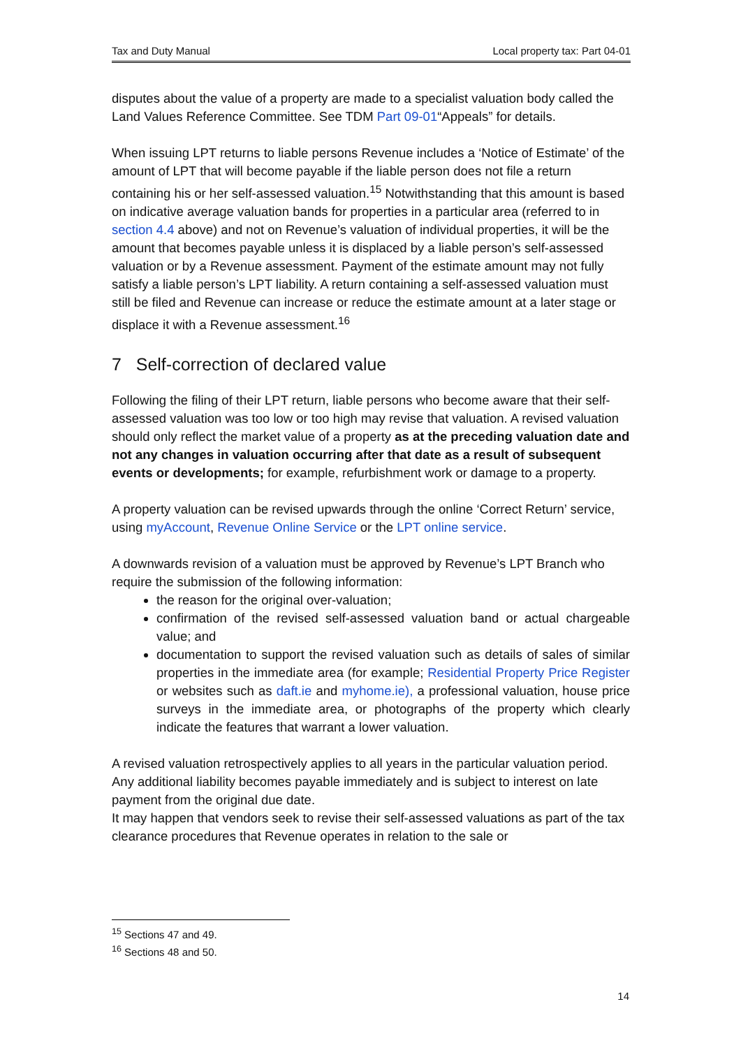Tax and Duty Manual Local property tax: Part 04-01
disputes about the value of a property are made to a specialist valuation body called the Land Values Reference Committee. See TDM Part 09-01“Appeals” for details.
When issuing LPT returns to liable persons Revenue includes a ‘Notice of Estimate’ of the amount of LPT that will become payable if the liable person does not file a return containing his or her self-assessed valuation.<sup>15</sup> Notwithstanding that this amount is based on indicative average valuation bands for properties in a particular area (referred to in section 4.4 above) and not on Revenue’s valuation of individual properties, it will be the amount that becomes payable unless it is displaced by a liable person’s self-assessed valuation or by a Revenue assessment. Payment of the estimate amount may not fully satisfy a liable person’s LPT liability. A return containing a self-assessed valuation must still be filed and Revenue can increase or reduce the estimate amount at a later stage or displace it with a Revenue assessment.<sup>16</sup>
7 Self-correction of declared value
Following the filing of their LPT return, liable persons who become aware that their self-assessed valuation was too low or too high may revise that valuation. A revised valuation should only reflect the market value of a property as at the preceding valuation date and not any changes in valuation occurring after that date as a result of subsequent events or developments; for example, refurbishment work or damage to a property.
A property valuation can be revised upwards through the online ‘Correct Return’ service, using myAccount, Revenue Online Service or the LPT online service.
A downwards revision of a valuation must be approved by Revenue’s LPT Branch who require the submission of the following information:
the reason for the original over-valuation;
confirmation of the revised self-assessed valuation band or actual chargeable value; and
documentation to support the revised valuation such as details of sales of similar properties in the immediate area (for example; Residential Property Price Register or websites such as daft.ie and myhome.ie), a professional valuation, house price surveys in the immediate area, or photographs of the property which clearly indicate the features that warrant a lower valuation.
A revised valuation retrospectively applies to all years in the particular valuation period. Any additional liability becomes payable immediately and is subject to interest on late payment from the original due date.
It may happen that vendors seek to revise their self-assessed valuations as part of the tax clearance procedures that Revenue operates in relation to the sale or
<sup>15</sup> Sections 47 and 49.
<sup>16</sup> Sections 48 and 50.
14